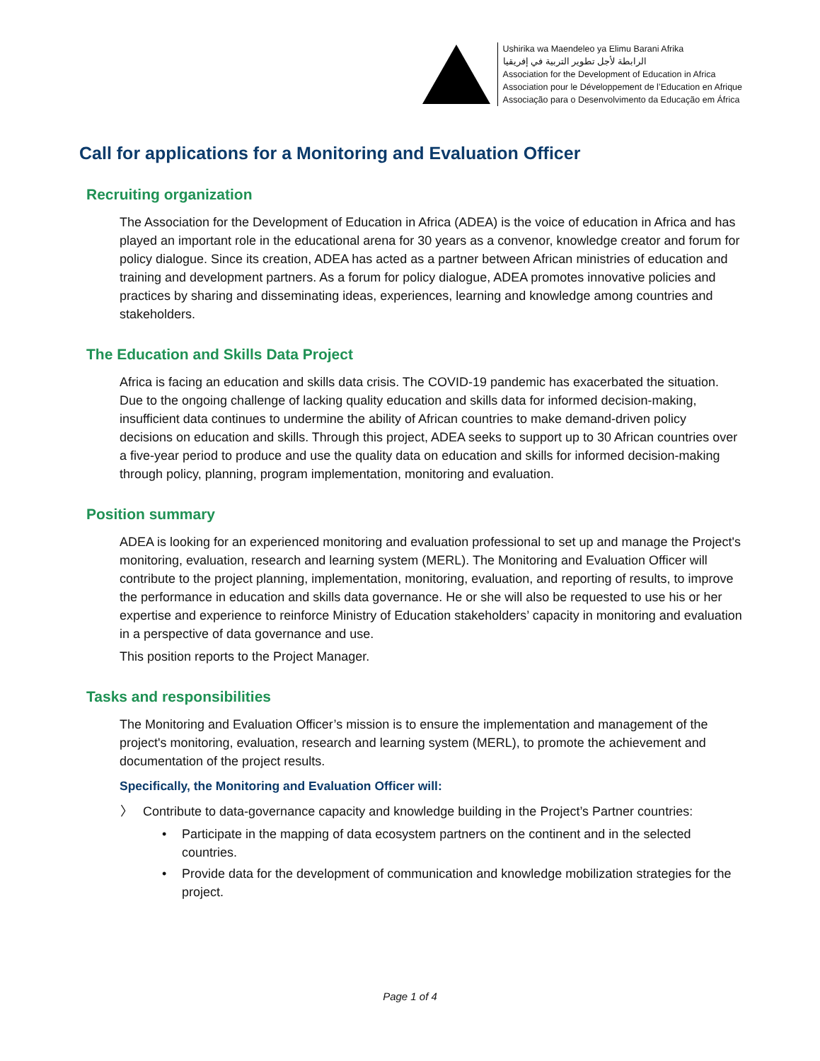Ushirika wa Maendeleo ya Elimu Barani Afrika
الرابطة لأجل تطوير التربية في إفريقيا
Association for the Development of Education in Africa
Association pour le Développement de l’Education en Afrique
Associação para o Desenvolvimento da Educação em África
Call for applications for a Monitoring and Evaluation Officer
Recruiting organization
The Association for the Development of Education in Africa (ADEA) is the voice of education in Africa and has played an important role in the educational arena for 30 years as a convenor, knowledge creator and forum for policy dialogue. Since its creation, ADEA has acted as a partner between African ministries of education and training and development partners. As a forum for policy dialogue, ADEA promotes innovative policies and practices by sharing and disseminating ideas, experiences, learning and knowledge among countries and stakeholders.
The Education and Skills Data Project
Africa is facing an education and skills data crisis. The COVID-19 pandemic has exacerbated the situation. Due to the ongoing challenge of lacking quality education and skills data for informed decision-making, insufficient data continues to undermine the ability of African countries to make demand-driven policy decisions on education and skills. Through this project, ADEA seeks to support up to 30 African countries over a five-year period to produce and use the quality data on education and skills for informed decision-making through policy, planning, program implementation, monitoring and evaluation.
Position summary
ADEA is looking for an experienced monitoring and evaluation professional to set up and manage the Project's monitoring, evaluation, research and learning system (MERL). The Monitoring and Evaluation Officer will contribute to the project planning, implementation, monitoring, evaluation, and reporting of results, to improve the performance in education and skills data governance. He or she will also be requested to use his or her expertise and experience to reinforce Ministry of Education stakeholders’ capacity in monitoring and evaluation in a perspective of data governance and use.
This position reports to the Project Manager.
Tasks and responsibilities
The Monitoring and Evaluation Officer’s mission is to ensure the implementation and management of the project's monitoring, evaluation, research and learning system (MERL), to promote the achievement and documentation of the project results.
Specifically, the Monitoring and Evaluation Officer will:
〉 Contribute to data-governance capacity and knowledge building in the Project’s Partner countries:
• Participate in the mapping of data ecosystem partners on the continent and in the selected countries.
• Provide data for the development of communication and knowledge mobilization strategies for the project.
Page 1 of 4